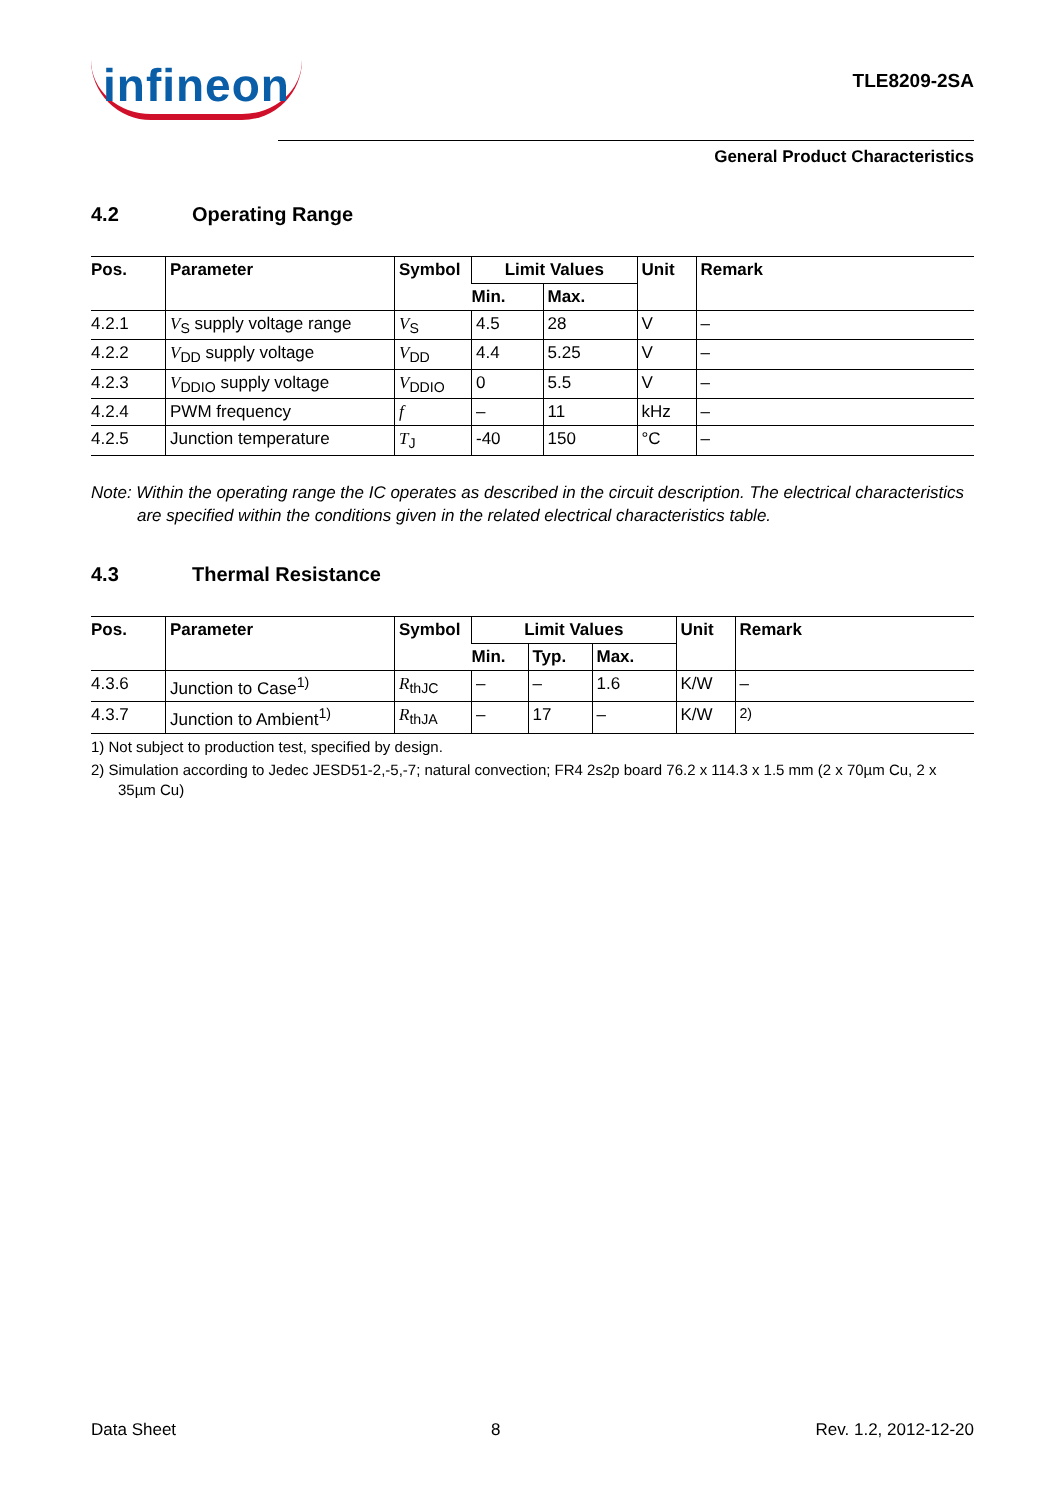infineon
TLE8209-2SA
General Product Characteristics
4.2 Operating Range
| Pos. | Parameter | Symbol | Limit Values | | Unit | Remark |
| --- | --- | --- | --- | --- | --- | --- |
| | | | Min. | Max. | | |
| 4.2.1 | V<sub>S</sub> supply voltage range | V<sub>S</sub> | 4.5 | 28 | V | – |
| 4.2.2 | V<sub>DD</sub> supply voltage | V<sub>DD</sub> | 4.4 | 5.25 | V | – |
| 4.2.3 | V<sub>DDIO</sub> supply voltage | V<sub>DDIO</sub> | 0 | 5.5 | V | – |
| 4.2.4 | PWM frequency | f | – | 11 | kHz | – |
| 4.2.5 | Junction temperature | T<sub>J</sub> | -40 | 150 | °C | – |
Note: Within the operating range the IC operates as described in the circuit description. The electrical characteristics are specified within the conditions given in the related electrical characteristics table.
4.3 Thermal Resistance
| Pos. | Parameter | Symbol | Limit Values | | | Unit | Remark |
| --- | --- | --- | --- | --- | --- | --- | --- |
| | | | Min. | Typ. | Max. | | |
| 4.3.6 | Junction to Case<sup>1)</sup> | R<sub>thJC</sub> | – | – | 1.6 | K/W | – |
| 4.3.7 | Junction to Ambient<sup>1)</sup> | R<sub>thJA</sub> | – | 17 | – | K/W | <sup>2)</sup> |
1) Not subject to production test, specified by design.
2) Simulation according to Jedec JESD51-2,-5,-7; natural convection; FR4 2s2p board 76.2 x 114.3 x 1.5 mm (2 x 70µm Cu, 2 x 35µm Cu)
Data Sheet 8 Rev. 1.2, 2012-12-20